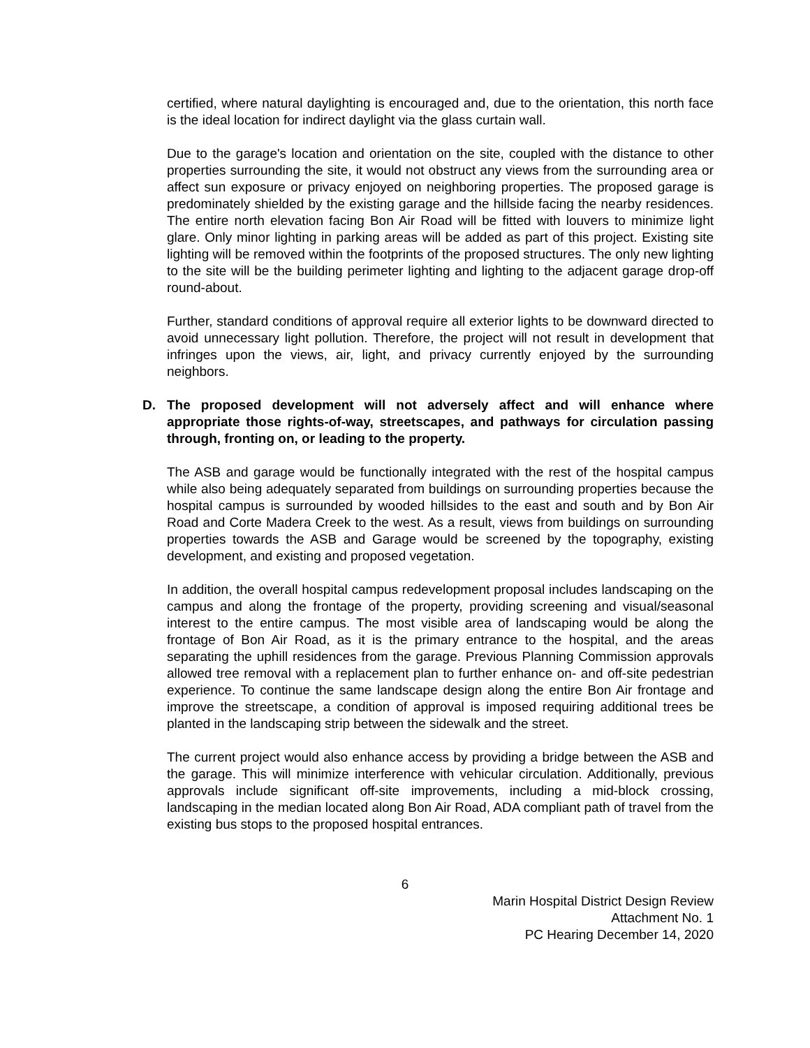certified, where natural daylighting is encouraged and, due to the orientation, this north face is the ideal location for indirect daylight via the glass curtain wall.
Due to the garage's location and orientation on the site, coupled with the distance to other properties surrounding the site, it would not obstruct any views from the surrounding area or affect sun exposure or privacy enjoyed on neighboring properties. The proposed garage is predominately shielded by the existing garage and the hillside facing the nearby residences. The entire north elevation facing Bon Air Road will be fitted with louvers to minimize light glare. Only minor lighting in parking areas will be added as part of this project. Existing site lighting will be removed within the footprints of the proposed structures. The only new lighting to the site will be the building perimeter lighting and lighting to the adjacent garage drop-off round-about.
Further, standard conditions of approval require all exterior lights to be downward directed to avoid unnecessary light pollution. Therefore, the project will not result in development that infringes upon the views, air, light, and privacy currently enjoyed by the surrounding neighbors.
D. The proposed development will not adversely affect and will enhance where appropriate those rights-of-way, streetscapes, and pathways for circulation passing through, fronting on, or leading to the property.
The ASB and garage would be functionally integrated with the rest of the hospital campus while also being adequately separated from buildings on surrounding properties because the hospital campus is surrounded by wooded hillsides to the east and south and by Bon Air Road and Corte Madera Creek to the west. As a result, views from buildings on surrounding properties towards the ASB and Garage would be screened by the topography, existing development, and existing and proposed vegetation.
In addition, the overall hospital campus redevelopment proposal includes landscaping on the campus and along the frontage of the property, providing screening and visual/seasonal interest to the entire campus. The most visible area of landscaping would be along the frontage of Bon Air Road, as it is the primary entrance to the hospital, and the areas separating the uphill residences from the garage. Previous Planning Commission approvals allowed tree removal with a replacement plan to further enhance on- and off-site pedestrian experience. To continue the same landscape design along the entire Bon Air frontage and improve the streetscape, a condition of approval is imposed requiring additional trees be planted in the landscaping strip between the sidewalk and the street.
The current project would also enhance access by providing a bridge between the ASB and the garage. This will minimize interference with vehicular circulation. Additionally, previous approvals include significant off-site improvements, including a mid-block crossing, landscaping in the median located along Bon Air Road, ADA compliant path of travel from the existing bus stops to the proposed hospital entrances.
6
Marin Hospital District Design Review
Attachment No. 1
PC Hearing December 14, 2020